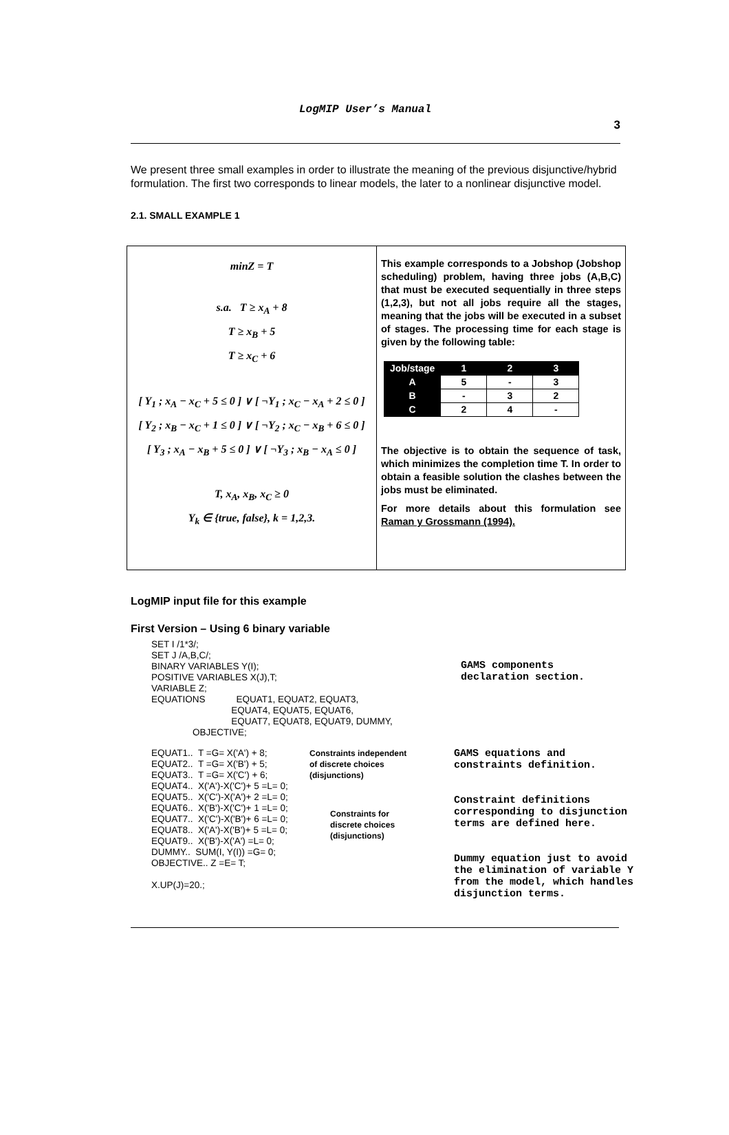LogMIP User’s Manual 3
We present three small examples in order to illustrate the meaning of the previous disjunctive/hybrid formulation. The first two corresponds to linear models, the later to a nonlinear disjunctive model.
2.1. SMALL EXAMPLE 1
minZ = T
s.a. T ≥ x<sub>A</sub> + 8
T ≥ x<sub>B</sub> + 5
T ≥ x<sub>C</sub> + 6
[ Y<sub>1</sub> ; x<sub>A</sub> − x<sub>C</sub> + 5 ≤ 0 ] ∨ [ ¬Y<sub>1</sub> ; x<sub>C</sub> − x<sub>A</sub> + 2 ≤ 0 ]
[ Y<sub>2</sub> ; x<sub>B</sub> − x<sub>C</sub> + 1 ≤ 0 ] ∨ [ ¬Y<sub>2</sub> ; x<sub>C</sub> − x<sub>B</sub> + 6 ≤ 0 ]
[ Y<sub>3</sub> ; x<sub>A</sub> − x<sub>B</sub> + 5 ≤ 0 ] ∨ [ ¬Y<sub>3</sub> ; x<sub>B</sub> − x<sub>A</sub> ≤ 0 ]
T, x<sub>A</sub>, x<sub>B</sub>, x<sub>C</sub> ≥ 0
Y<sub>k</sub> ∈ {true, false}, k = 1,2,3.
This example corresponds to a Jobshop (Jobshop scheduling) problem, having three jobs (A,B,C) that must be executed sequentially in three steps (1,2,3), but not all jobs require all the stages, meaning that the jobs will be executed in a subset of stages. The processing time for each stage is given by the following table:
| Job/stage | 1 | 2 | 3 |
| --- | --- | --- | --- |
| A | 5 | - | 3 |
| B | - | 3 | 2 |
| C | 2 | 4 | - |
The objective is to obtain the sequence of task, which minimizes the completion time T. In order to obtain a feasible solution the clashes between the jobs must be eliminated.
For more details about this formulation see Raman y Grossmann (1994).
LogMIP input file for this example
First Version – Using 6 binary variable
SET I /1*3/;
SET J /A,B,C/;
BINARY VARIABLES Y(I);
POSITIVE VARIABLES X(J),T;
VARIABLE Z;
EQUATIONS EQUAT1, EQUAT2, EQUAT3,
EQUAT4, EQUAT5, EQUAT6,
EQUAT7, EQUAT8, EQUAT9, DUMMY,
OBJECTIVE;
GAMS components
declaration section.
EQUAT1.. T =G= X('A') + 8;
EQUAT2.. T =G= X('B') + 5;
EQUAT3.. T =G= X('C') + 6;
EQUAT4.. X('A')-X('C')+ 5 =L= 0;
EQUAT5.. X('C')-X('A')+ 2 =L= 0;
EQUAT6.. X('B')-X('C')+ 1 =L= 0;
EQUAT7.. X('C')-X('B')+ 6 =L= 0;
EQUAT8.. X('A')-X('B')+ 5 =L= 0;
EQUAT9.. X('B')-X('A') =L= 0;
DUMMY.. SUM(I, Y(I)) =G= 0;
OBJECTIVE.. Z =E= T;
X.UP(J)=20.;
Constraints independent
of discrete choices
(disjunctions)
Constraints for
discrete choices
(disjunctions)
GAMS equations and
constraints definition.
Constraint definitions
corresponding to disjunction
terms are defined here.
Dummy equation just to avoid
the elimination of variable Y
from the model, which handles
disjunction terms.